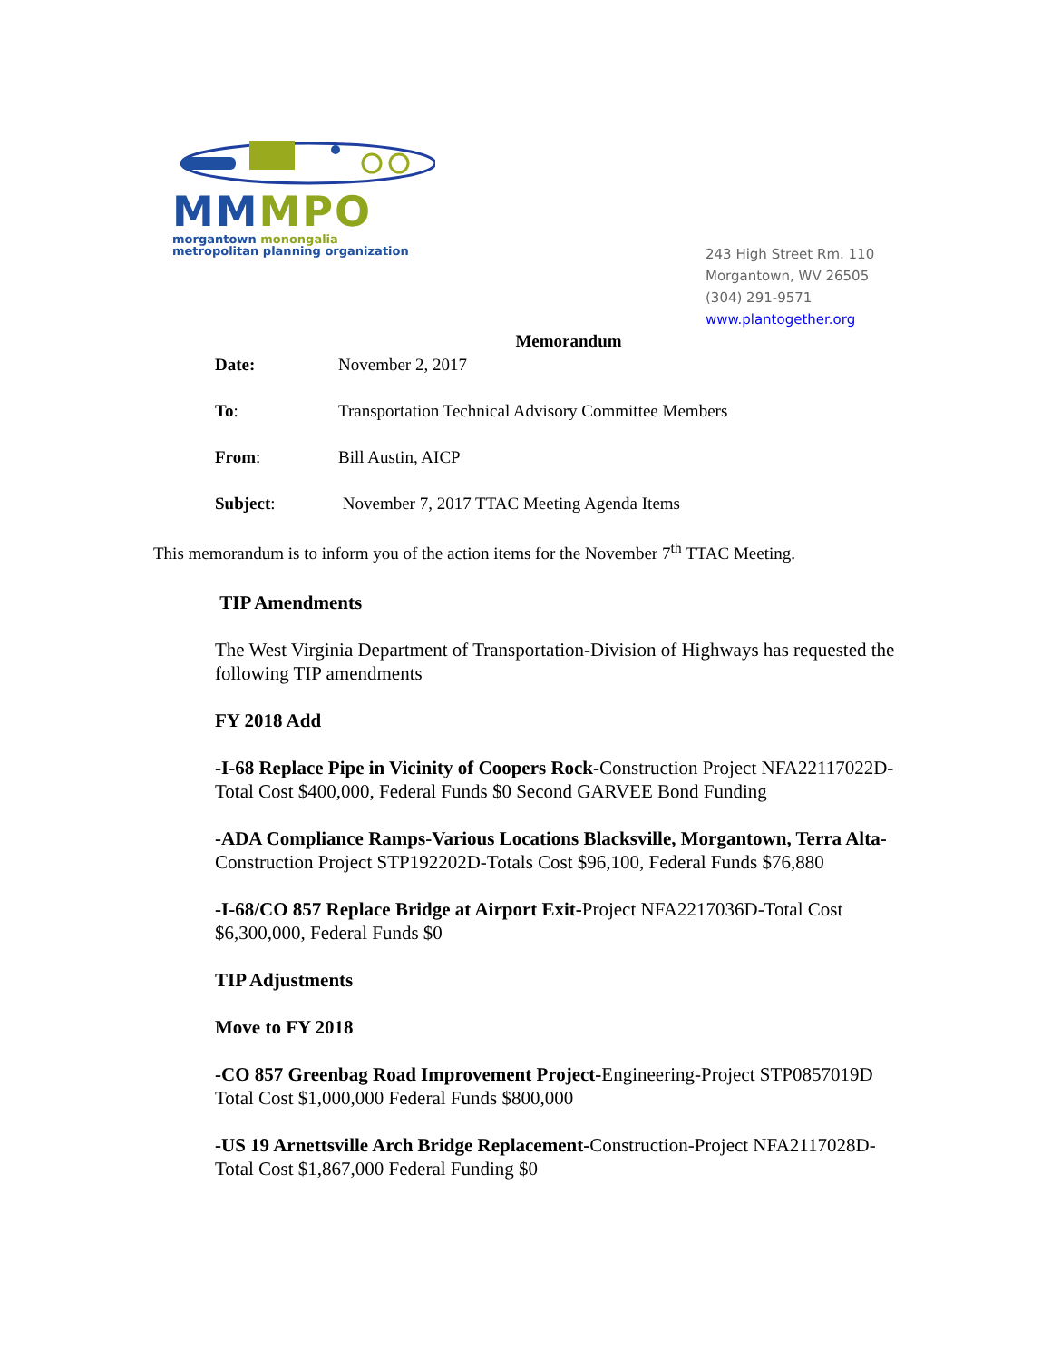MM MPO
morgantown monongalia
metropolitan planning organization
243 High Street Rm. 110
Morgantown, WV 26505
(304) 291-9571
www.plantogether.org
Memorandum
Date: November 2, 2017
To: Transportation Technical Advisory Committee Members
From: Bill Austin, AICP
Subject: November 7, 2017 TTAC Meeting Agenda Items
This memorandum is to inform you of the action items for the November 7<sup>th</sup> TTAC Meeting.
TIP Amendments
The West Virginia Department of Transportation-Division of Highways has requested the following TIP amendments
FY 2018 Add
-I-68 Replace Pipe in Vicinity of Coopers Rock-Construction Project NFA22117022D-Total Cost $400,000, Federal Funds $0 Second GARVEE Bond Funding
-ADA Compliance Ramps-Various Locations Blacksville, Morgantown, Terra Alta-Construction Project STP192202D-Totals Cost $96,100, Federal Funds $76,880
-I-68/CO 857 Replace Bridge at Airport Exit-Project NFA2217036D-Total Cost $6,300,000, Federal Funds $0
TIP Adjustments
Move to FY 2018
-CO 857 Greenbag Road Improvement Project-Engineering-Project STP0857019D Total Cost $1,000,000 Federal Funds $800,000
-US 19 Arnettsville Arch Bridge Replacement-Construction-Project NFA2117028D-Total Cost $1,867,000 Federal Funding $0